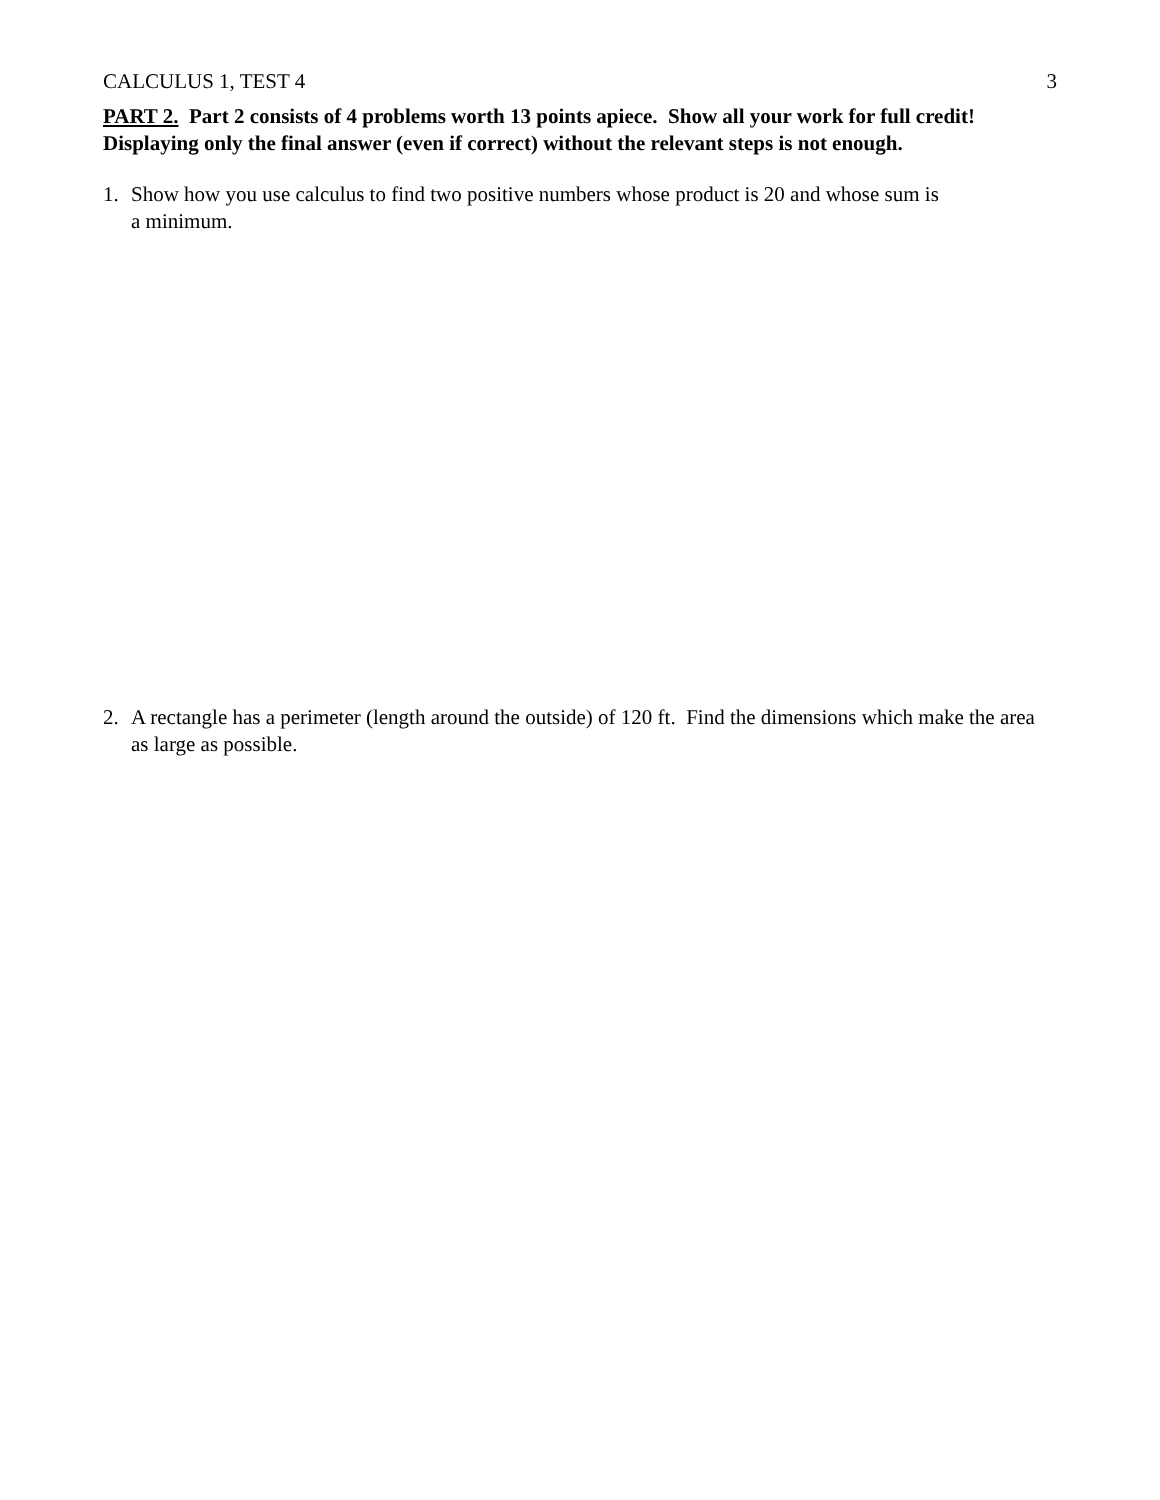CALCULUS 1, TEST 4 3
PART 2. Part 2 consists of 4 problems worth 13 points apiece. Show all your work for full credit! Displaying only the final answer (even if correct) without the relevant steps is not enough.
1. Show how you use calculus to find two positive numbers whose product is 20 and whose sum is
a minimum.
2. A rectangle has a perimeter (length around the outside) of 120 ft. Find the dimensions which make the area as large as possible.